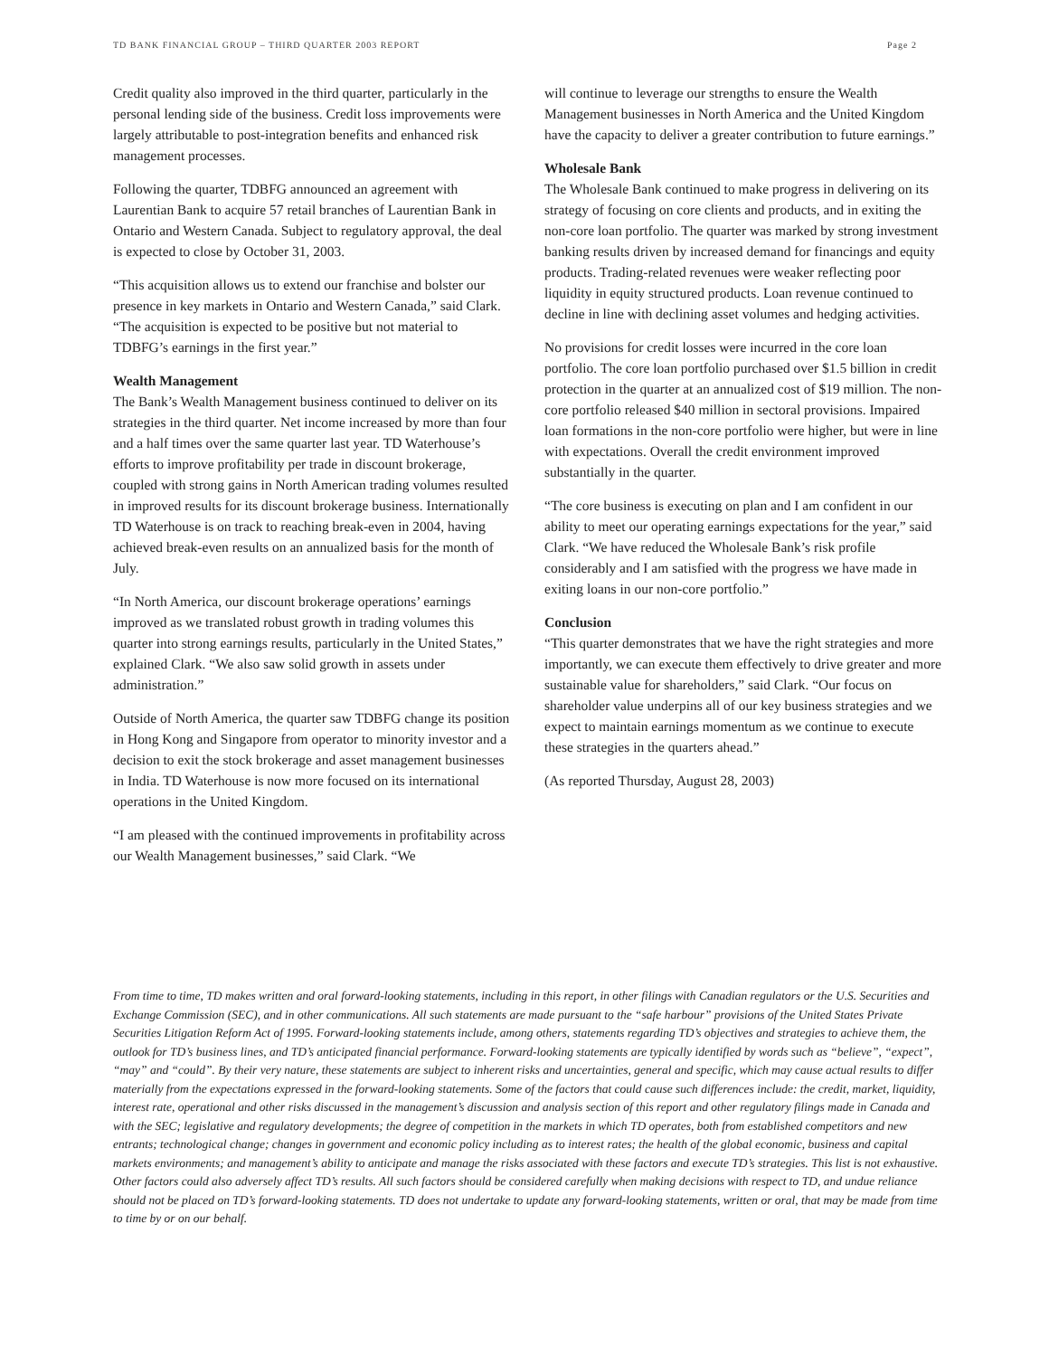TD BANK FINANCIAL GROUP – THIRD QUARTER 2003 REPORT Page 2
Credit quality also improved in the third quarter, particularly in the personal lending side of the business. Credit loss improvements were largely attributable to post-integration benefits and enhanced risk management processes.
Following the quarter, TDBFG announced an agreement with Laurentian Bank to acquire 57 retail branches of Laurentian Bank in Ontario and Western Canada. Subject to regulatory approval, the deal is expected to close by October 31, 2003.
“This acquisition allows us to extend our franchise and bolster our presence in key markets in Ontario and Western Canada,” said Clark. “The acquisition is expected to be positive but not material to TDBFG’s earnings in the first year.”
Wealth Management
The Bank’s Wealth Management business continued to deliver on its strategies in the third quarter. Net income increased by more than four and a half times over the same quarter last year. TD Waterhouse’s efforts to improve profitability per trade in discount brokerage, coupled with strong gains in North American trading volumes resulted in improved results for its discount brokerage business. Internationally TD Waterhouse is on track to reaching break-even in 2004, having achieved break-even results on an annualized basis for the month of July.
“In North America, our discount brokerage operations’ earnings improved as we translated robust growth in trading volumes this quarter into strong earnings results, particularly in the United States,” explained Clark. “We also saw solid growth in assets under administration.”
Outside of North America, the quarter saw TDBFG change its position in Hong Kong and Singapore from operator to minority investor and a decision to exit the stock brokerage and asset management businesses in India. TD Waterhouse is now more focused on its international operations in the United Kingdom.
“I am pleased with the continued improvements in profitability across our Wealth Management businesses,” said Clark. “We
will continue to leverage our strengths to ensure the Wealth Management businesses in North America and the United Kingdom have the capacity to deliver a greater contribution to future earnings.”
Wholesale Bank
The Wholesale Bank continued to make progress in delivering on its strategy of focusing on core clients and products, and in exiting the non-core loan portfolio. The quarter was marked by strong investment banking results driven by increased demand for financings and equity products. Trading-related revenues were weaker reflecting poor liquidity in equity structured products. Loan revenue continued to decline in line with declining asset volumes and hedging activities.
No provisions for credit losses were incurred in the core loan portfolio. The core loan portfolio purchased over $1.5 billion in credit protection in the quarter at an annualized cost of $19 million. The non-core portfolio released $40 million in sectoral provisions. Impaired loan formations in the non-core portfolio were higher, but were in line with expectations. Overall the credit environment improved substantially in the quarter.
“The core business is executing on plan and I am confident in our ability to meet our operating earnings expectations for the year,” said Clark. “We have reduced the Wholesale Bank’s risk profile considerably and I am satisfied with the progress we have made in exiting loans in our non-core portfolio.”
Conclusion
“This quarter demonstrates that we have the right strategies and more importantly, we can execute them effectively to drive greater and more sustainable value for shareholders,” said Clark. “Our focus on shareholder value underpins all of our key business strategies and we expect to maintain earnings momentum as we continue to execute these strategies in the quarters ahead.”
(As reported Thursday, August 28, 2003)
From time to time, TD makes written and oral forward-looking statements, including in this report, in other filings with Canadian regulators or the U.S. Securities and Exchange Commission (SEC), and in other communications. All such statements are made pursuant to the “safe harbour” provisions of the United States Private Securities Litigation Reform Act of 1995. Forward-looking statements include, among others, statements regarding TD’s objectives and strategies to achieve them, the outlook for TD’s business lines, and TD’s anticipated financial performance. Forward-looking statements are typically identified by words such as “believe”, “expect”, “may” and “could”. By their very nature, these statements are subject to inherent risks and uncertainties, general and specific, which may cause actual results to differ materially from the expectations expressed in the forward-looking statements. Some of the factors that could cause such differences include: the credit, market, liquidity, interest rate, operational and other risks discussed in the management’s discussion and analysis section of this report and other regulatory filings made in Canada and with the SEC; legislative and regulatory developments; the degree of competition in the markets in which TD operates, both from established competitors and new entrants; technological change; changes in government and economic policy including as to interest rates; the health of the global economic, business and capital markets environments; and management’s ability to anticipate and manage the risks associated with these factors and execute TD’s strategies. This list is not exhaustive. Other factors could also adversely affect TD’s results. All such factors should be considered carefully when making decisions with respect to TD, and undue reliance should not be placed on TD’s forward-looking statements. TD does not undertake to update any forward-looking statements, written or oral, that may be made from time to time by or on our behalf.